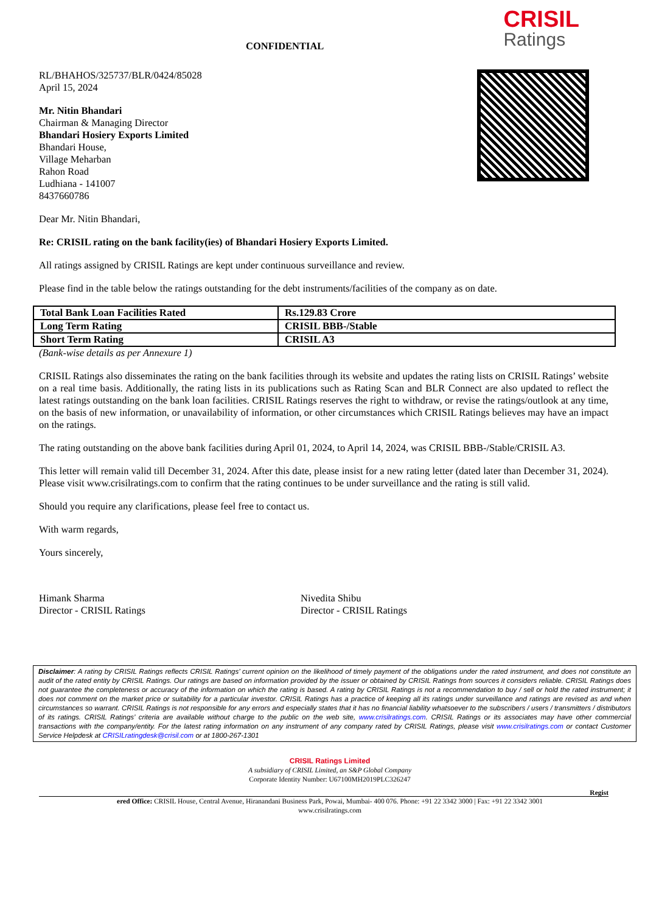CONFIDENTIAL
CRISIL
Ratings
RL/BHAHOS/325737/BLR/0424/85028
April 15, 2024
Mr. Nitin Bhandari
Chairman & Managing Director
Bhandari Hosiery Exports Limited
Bhandari House,
Village Meharban
Rahon Road
Ludhiana - 141007
8437660786
Dear Mr. Nitin Bhandari,
Re: CRISIL rating on the bank facility(ies) of Bhandari Hosiery Exports Limited.
All ratings assigned by CRISIL Ratings are kept under continuous surveillance and review.
Please find in the table below the ratings outstanding for the debt instruments/facilities of the company as on date.
| Total Bank Loan Facilities Rated | Rs.129.83 Crore |
| Long Term Rating | CRISIL BBB-/Stable |
| Short Term Rating | CRISIL A3 |
(Bank-wise details as per Annexure 1)
CRISIL Ratings also disseminates the rating on the bank facilities through its website and updates the rating lists on CRISIL Ratings’ website on a real time basis. Additionally, the rating lists in its publications such as Rating Scan and BLR Connect are also updated to reflect the latest ratings outstanding on the bank loan facilities. CRISIL Ratings reserves the right to withdraw, or revise the ratings/outlook at any time, on the basis of new information, or unavailability of information, or other circumstances which CRISIL Ratings believes may have an impact on the ratings.
The rating outstanding on the above bank facilities during April 01, 2024, to April 14, 2024, was CRISIL BBB-/Stable/CRISIL A3.
This letter will remain valid till December 31, 2024. After this date, please insist for a new rating letter (dated later than December 31, 2024). Please visit www.crisilratings.com to confirm that the rating continues to be under surveillance and the rating is still valid.
Should you require any clarifications, please feel free to contact us.
With warm regards,
Yours sincerely,
Himank Sharma
Director - CRISIL Ratings
Nivedita Shibu
Director - CRISIL Ratings
Disclaimer: A rating by CRISIL Ratings reflects CRISIL Ratings’ current opinion on the likelihood of timely payment of the obligations under the rated instrument, and does not constitute an audit of the rated entity by CRISIL Ratings. Our ratings are based on information provided by the issuer or obtained by CRISIL Ratings from sources it considers reliable. CRISIL Ratings does not guarantee the completeness or accuracy of the information on which the rating is based. A rating by CRISIL Ratings is not a recommendation to buy / sell or hold the rated instrument; it does not comment on the market price or suitability for a particular investor. CRISIL Ratings has a practice of keeping all its ratings under surveillance and ratings are revised as and when circumstances so warrant. CRISIL Ratings is not responsible for any errors and especially states that it has no financial liability whatsoever to the subscribers / users / transmitters / distributors of its ratings. CRISIL Ratings’ criteria are available without charge to the public on the web site, www.crisilratings.com. CRISIL Ratings or its associates may have other commercial transactions with the company/entity. For the latest rating information on any instrument of any company rated by CRISIL Ratings, please visit www.crisilratings.com or contact Customer Service Helpdesk at CRISILratingdesk@crisil.com or at 1800-267-1301
CRISIL Ratings Limited
A subsidiary of CRISIL Limited, an S&P Global Company
Corporate Identity Number: U67100MH2019PLC326247
Regist
ered Office: CRISIL House, Central Avenue, Hiranandani Business Park, Powai, Mumbai- 400 076. Phone: +91 22 3342 3000 | Fax: +91 22 3342 3001
www.crisilratings.com